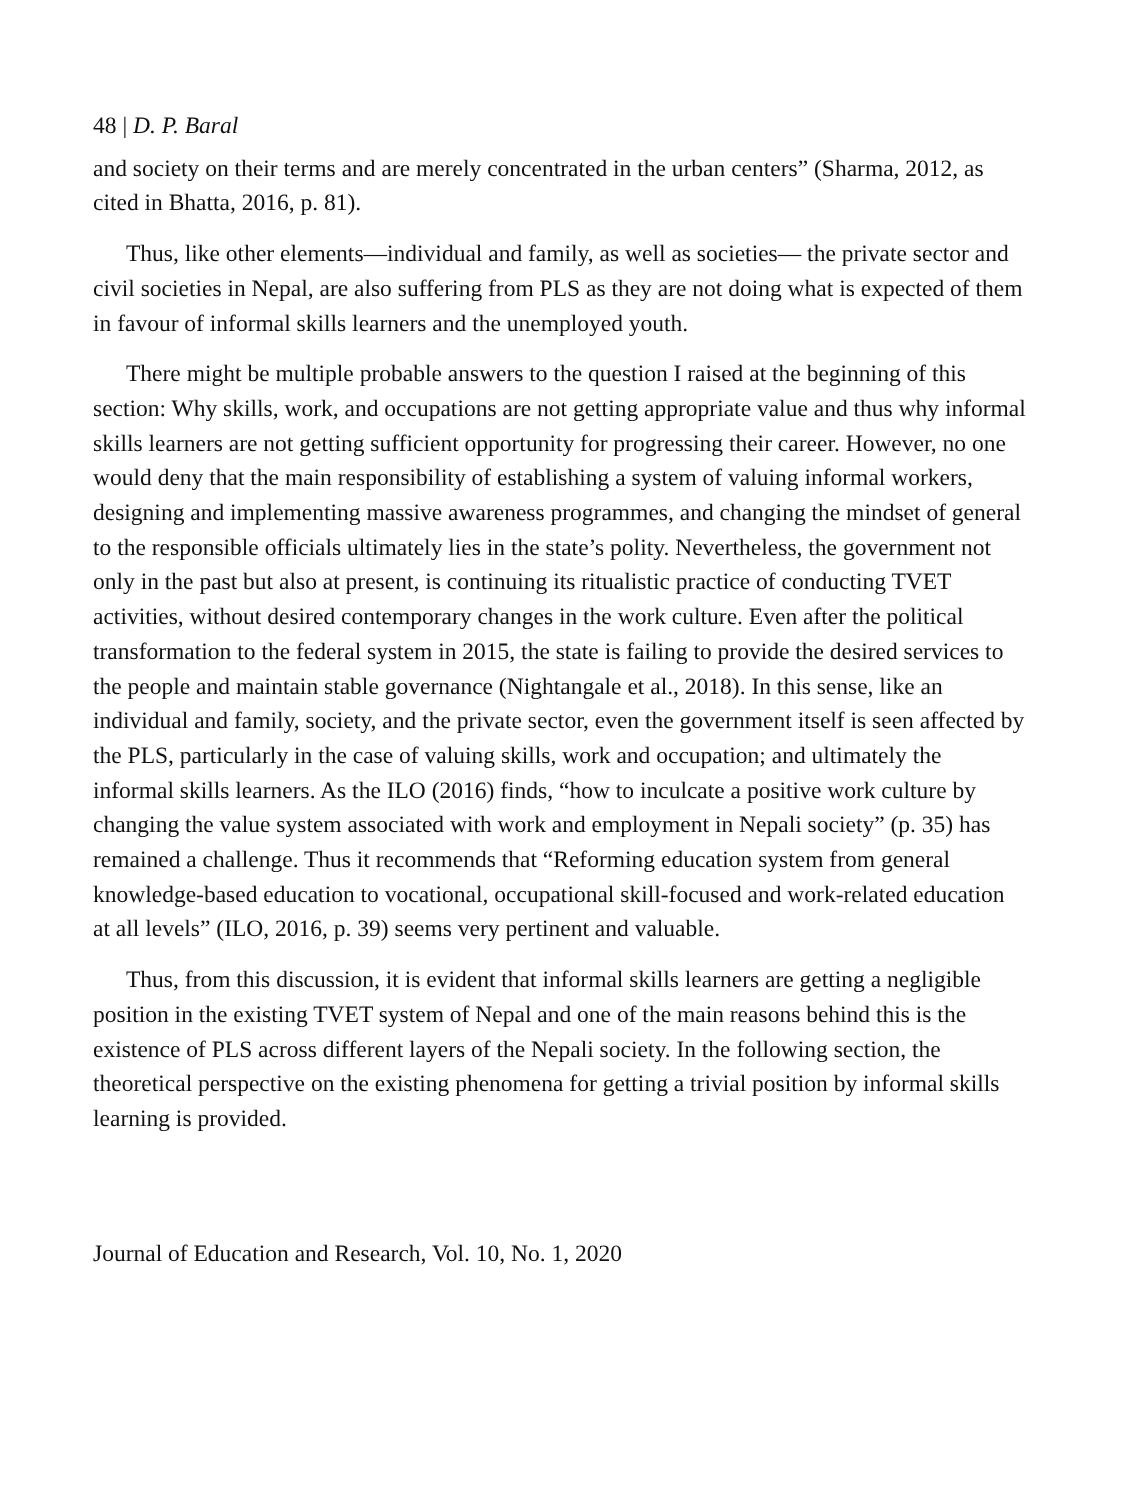48 | D. P. Baral
and society on their terms and are merely concentrated in the urban centers” (Sharma, 2012, as cited in Bhatta, 2016, p. 81).
Thus, like other elements—individual and family, as well as societies— the private sector and civil societies in Nepal, are also suffering from PLS as they are not doing what is expected of them in favour of informal skills learners and the unemployed youth.
There might be multiple probable answers to the question I raised at the beginning of this section: Why skills, work, and occupations are not getting appropriate value and thus why informal skills learners are not getting sufficient opportunity for progressing their career. However, no one would deny that the main responsibility of establishing a system of valuing informal workers, designing and implementing massive awareness programmes, and changing the mindset of general to the responsible officials ultimately lies in the state’s polity. Nevertheless, the government not only in the past but also at present, is continuing its ritualistic practice of conducting TVET activities, without desired contemporary changes in the work culture. Even after the political transformation to the federal system in 2015, the state is failing to provide the desired services to the people and maintain stable governance (Nightangale et al., 2018). In this sense, like an individual and family, society, and the private sector, even the government itself is seen affected by the PLS, particularly in the case of valuing skills, work and occupation; and ultimately the informal skills learners. As the ILO (2016) finds, “how to inculcate a positive work culture by changing the value system associated with work and employment in Nepali society” (p. 35) has remained a challenge. Thus it recommends that “Reforming education system from general knowledge-based education to vocational, occupational skill-focused and work-related education at all levels” (ILO, 2016, p. 39) seems very pertinent and valuable.
Thus, from this discussion, it is evident that informal skills learners are getting a negligible position in the existing TVET system of Nepal and one of the main reasons behind this is the existence of PLS across different layers of the Nepali society. In the following section, the theoretical perspective on the existing phenomena for getting a trivial position by informal skills learning is provided.
Journal of Education and Research, Vol. 10, No. 1, 2020